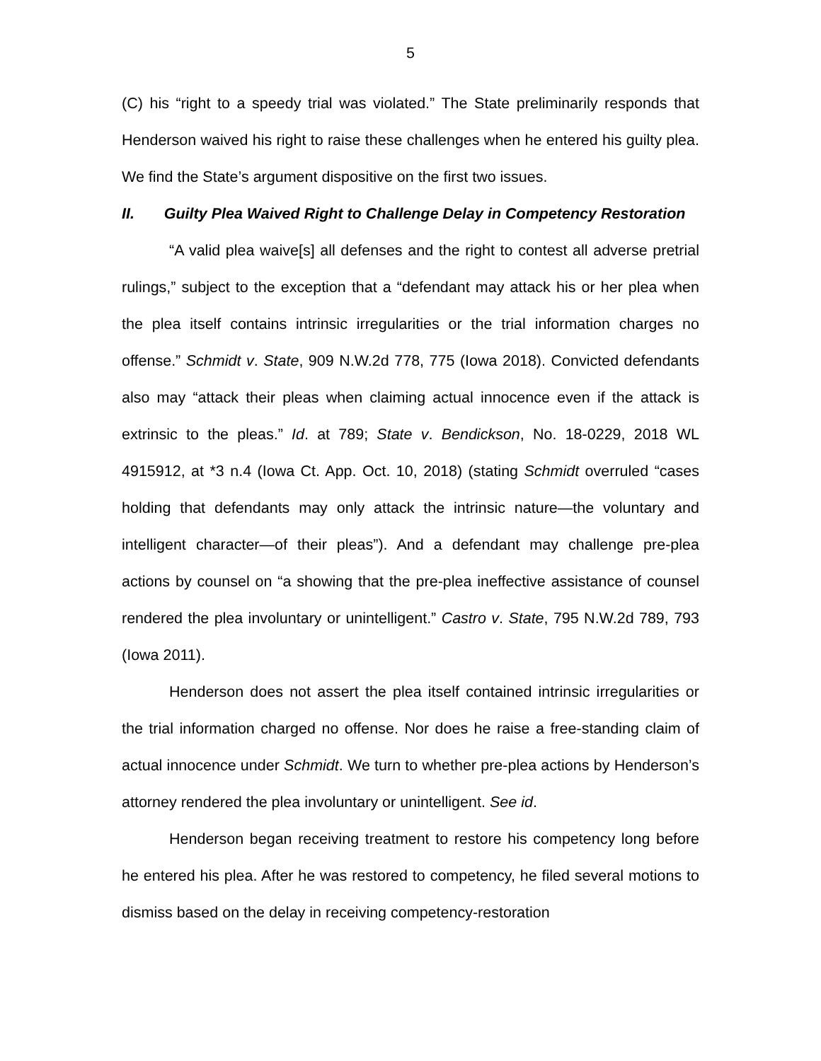5
(C) his “right to a speedy trial was violated.” The State preliminarily responds that Henderson waived his right to raise these challenges when he entered his guilty plea. We find the State’s argument dispositive on the first two issues.
II. Guilty Plea Waived Right to Challenge Delay in Competency Restoration
“A valid plea waive[s] all defenses and the right to contest all adverse pretrial rulings,” subject to the exception that a “defendant may attack his or her plea when the plea itself contains intrinsic irregularities or the trial information charges no offense.” Schmidt v. State, 909 N.W.2d 778, 775 (Iowa 2018). Convicted defendants also may “attack their pleas when claiming actual innocence even if the attack is extrinsic to the pleas.” Id. at 789; State v. Bendickson, No. 18-0229, 2018 WL 4915912, at *3 n.4 (Iowa Ct. App. Oct. 10, 2018) (stating Schmidt overruled “cases holding that defendants may only attack the intrinsic nature—the voluntary and intelligent character—of their pleas”). And a defendant may challenge pre-plea actions by counsel on “a showing that the pre-plea ineffective assistance of counsel rendered the plea involuntary or unintelligent.” Castro v. State, 795 N.W.2d 789, 793 (Iowa 2011).
Henderson does not assert the plea itself contained intrinsic irregularities or the trial information charged no offense. Nor does he raise a free-standing claim of actual innocence under Schmidt. We turn to whether pre-plea actions by Henderson’s attorney rendered the plea involuntary or unintelligent. See id.
Henderson began receiving treatment to restore his competency long before he entered his plea. After he was restored to competency, he filed several motions to dismiss based on the delay in receiving competency-restoration